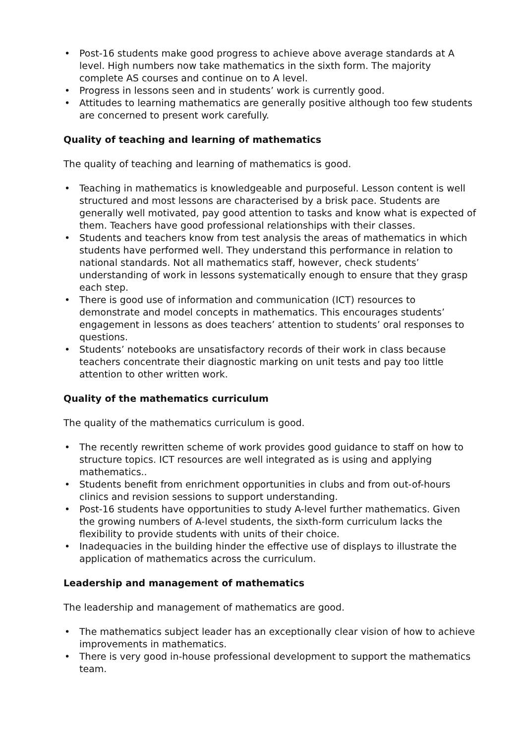• Post-16 students make good progress to achieve above average standards at A level. High numbers now take mathematics in the sixth form. The majority complete AS courses and continue on to A level.
• Progress in lessons seen and in students’ work is currently good.
• Attitudes to learning mathematics are generally positive although too few students are concerned to present work carefully.
Quality of teaching and learning of mathematics
The quality of teaching and learning of mathematics is good.
• Teaching in mathematics is knowledgeable and purposeful. Lesson content is well structured and most lessons are characterised by a brisk pace. Students are generally well motivated, pay good attention to tasks and know what is expected of them. Teachers have good professional relationships with their classes.
• Students and teachers know from test analysis the areas of mathematics in which students have performed well. They understand this performance in relation to national standards. Not all mathematics staff, however, check students’ understanding of work in lessons systematically enough to ensure that they grasp each step.
• There is good use of information and communication (ICT) resources to demonstrate and model concepts in mathematics. This encourages students’ engagement in lessons as does teachers’ attention to students’ oral responses to questions.
• Students’ notebooks are unsatisfactory records of their work in class because teachers concentrate their diagnostic marking on unit tests and pay too little attention to other written work.
Quality of the mathematics curriculum
The quality of the mathematics curriculum is good.
• The recently rewritten scheme of work provides good guidance to staff on how to structure topics. ICT resources are well integrated as is using and applying mathematics..
• Students benefit from enrichment opportunities in clubs and from out-of-hours clinics and revision sessions to support understanding.
• Post-16 students have opportunities to study A-level further mathematics. Given the growing numbers of A-level students, the sixth-form curriculum lacks the flexibility to provide students with units of their choice.
• Inadequacies in the building hinder the effective use of displays to illustrate the application of mathematics across the curriculum.
Leadership and management of mathematics
The leadership and management of mathematics are good.
• The mathematics subject leader has an exceptionally clear vision of how to achieve improvements in mathematics.
• There is very good in-house professional development to support the mathematics team.